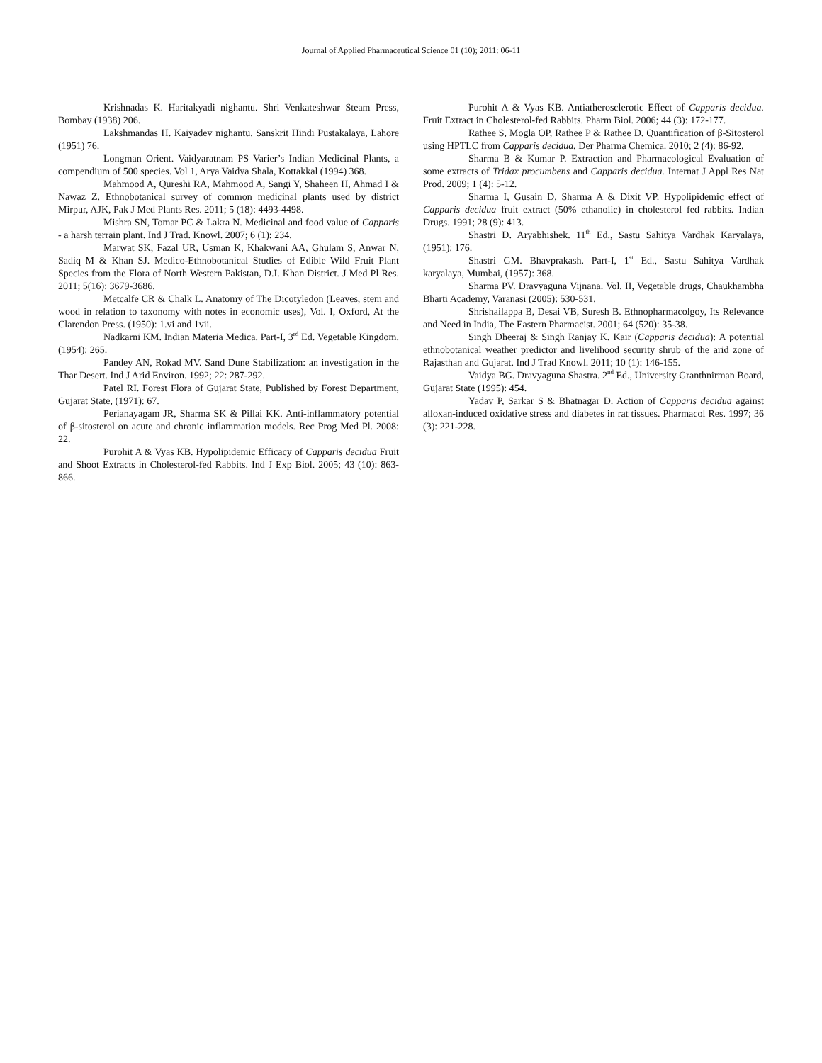Journal of Applied Pharmaceutical Science 01 (10); 2011: 06-11
Krishnadas K. Haritakyadi nighantu. Shri Venkateshwar Steam Press, Bombay (1938) 206.
Lakshmandas H. Kaiyadev nighantu. Sanskrit Hindi Pustakalaya, Lahore (1951) 76.
Longman Orient. Vaidyaratnam PS Varier’s Indian Medicinal Plants, a compendium of 500 species. Vol 1, Arya Vaidya Shala, Kottakkal (1994) 368.
Mahmood A, Qureshi RA, Mahmood A, Sangi Y, Shaheen H, Ahmad I & Nawaz Z. Ethnobotanical survey of common medicinal plants used by district Mirpur, AJK, Pak J Med Plants Res. 2011; 5 (18): 4493-4498.
Mishra SN, Tomar PC & Lakra N. Medicinal and food value of Capparis - a harsh terrain plant. Ind J Trad. Knowl. 2007; 6 (1): 234.
Marwat SK, Fazal UR, Usman K, Khakwani AA, Ghulam S, Anwar N, Sadiq M & Khan SJ. Medico-Ethnobotanical Studies of Edible Wild Fruit Plant Species from the Flora of North Western Pakistan, D.I. Khan District. J Med Pl Res. 2011; 5(16): 3679-3686.
Metcalfe CR & Chalk L. Anatomy of The Dicotyledon (Leaves, stem and wood in relation to taxonomy with notes in economic uses), Vol. I, Oxford, At the Clarendon Press. (1950): 1.vi and 1vii.
Nadkarni KM. Indian Materia Medica. Part-I, 3<sup>rd</sup> Ed. Vegetable Kingdom. (1954): 265.
Pandey AN, Rokad MV. Sand Dune Stabilization: an investigation in the Thar Desert. Ind J Arid Environ. 1992; 22: 287-292.
Patel RI. Forest Flora of Gujarat State, Published by Forest Department, Gujarat State, (1971): 67.
Perianayagam JR, Sharma SK & Pillai KK. Anti-inflammatory potential of β-sitosterol on acute and chronic inflammation models. Rec Prog Med Pl. 2008: 22.
Purohit A & Vyas KB. Hypolipidemic Efficacy of Capparis decidua Fruit and Shoot Extracts in Cholesterol-fed Rabbits. Ind J Exp Biol. 2005; 43 (10): 863-866.
Purohit A & Vyas KB. Antiatherosclerotic Effect of Capparis decidua. Fruit Extract in Cholesterol-fed Rabbits. Pharm Biol. 2006; 44 (3): 172-177.
Rathee S, Mogla OP, Rathee P & Rathee D. Quantification of β-Sitosterol using HPTLC from Capparis decidua. Der Pharma Chemica. 2010; 2 (4): 86-92.
Sharma B & Kumar P. Extraction and Pharmacological Evaluation of some extracts of Tridax procumbens and Capparis decidua. Internat J Appl Res Nat Prod. 2009; 1 (4): 5-12.
Sharma I, Gusain D, Sharma A & Dixit VP. Hypolipidemic effect of Capparis decidua fruit extract (50% ethanolic) in cholesterol fed rabbits. Indian Drugs. 1991; 28 (9): 413.
Shastri D. Aryabhishek. 11<sup>th</sup> Ed., Sastu Sahitya Vardhak Karyalaya, (1951): 176.
Shastri GM. Bhavprakash. Part-I, 1<sup>st</sup> Ed., Sastu Sahitya Vardhak karyalaya, Mumbai, (1957): 368.
Sharma PV. Dravyaguna Vijnana. Vol. II, Vegetable drugs, Chaukhambha Bharti Academy, Varanasi (2005): 530-531.
Shrishailappa B, Desai VB, Suresh B. Ethnopharmacolgoy, Its Relevance and Need in India, The Eastern Pharmacist. 2001; 64 (520): 35-38.
Singh Dheeraj & Singh Ranjay K. Kair (Capparis decidua): A potential ethnobotanical weather predictor and livelihood security shrub of the arid zone of Rajasthan and Gujarat. Ind J Trad Knowl. 2011; 10 (1): 146-155.
Vaidya BG. Dravyaguna Shastra. 2<sup>nd</sup> Ed., University Granthnirman Board, Gujarat State (1995): 454.
Yadav P, Sarkar S & Bhatnagar D. Action of Capparis decidua against alloxan-induced oxidative stress and diabetes in rat tissues. Pharmacol Res. 1997; 36 (3): 221-228.